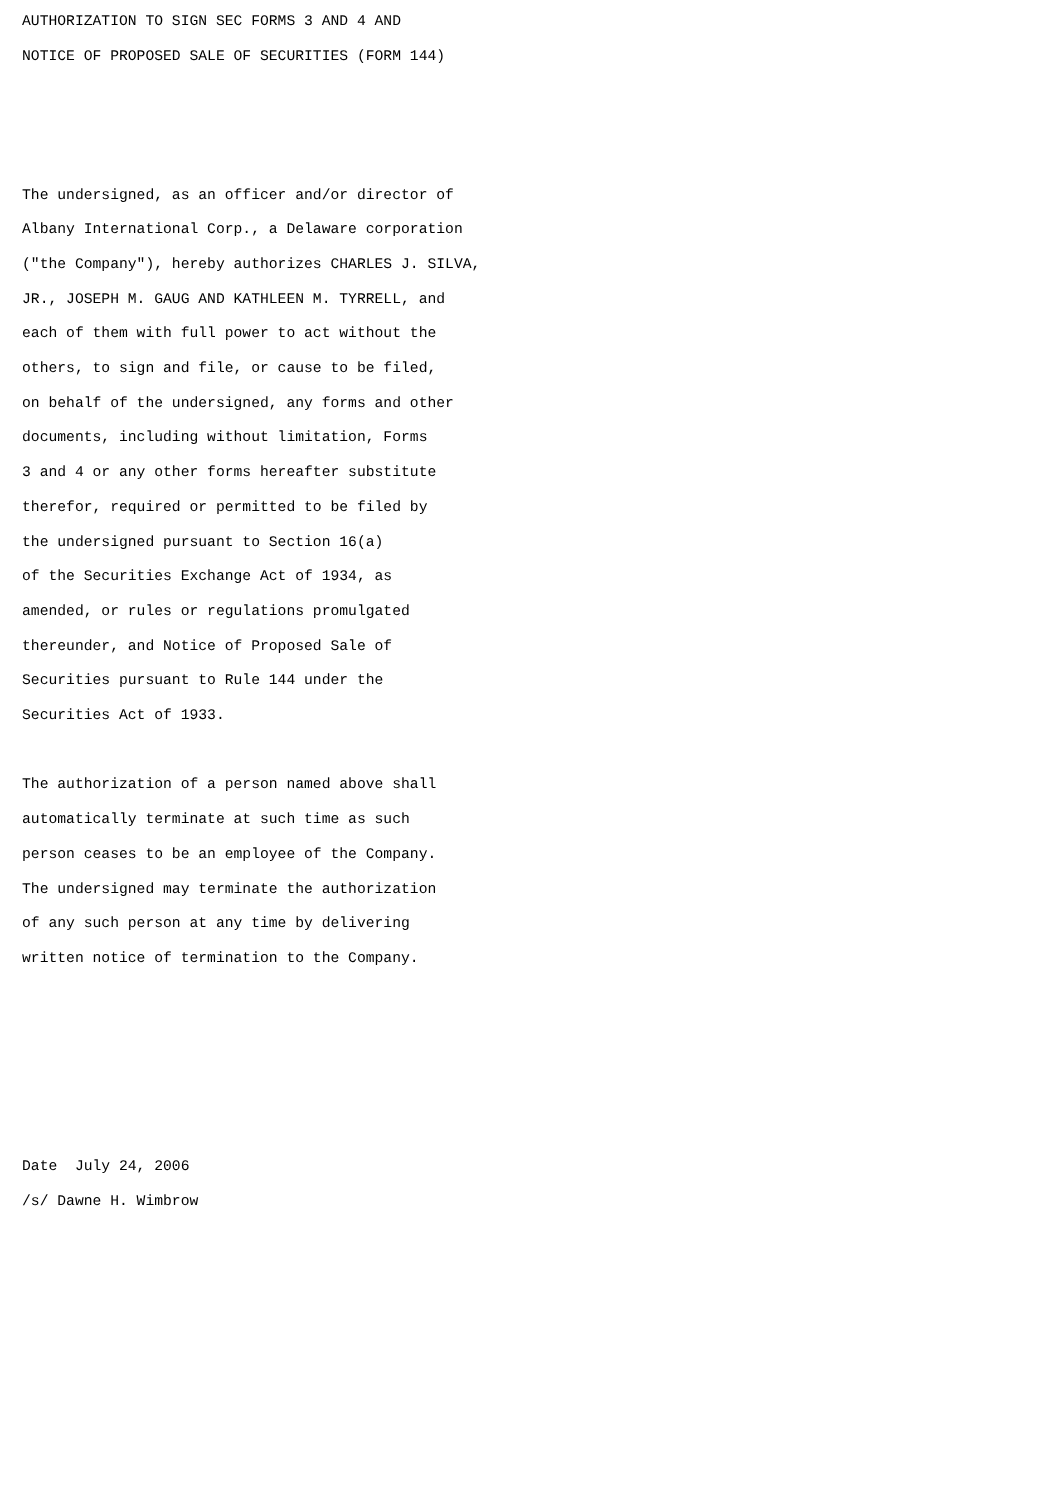AUTHORIZATION TO SIGN SEC FORMS 3 AND 4 AND
NOTICE OF PROPOSED SALE OF SECURITIES (FORM 144)



The undersigned, as an officer and/or director of
Albany International Corp., a Delaware corporation
("the Company"), hereby authorizes CHARLES J. SILVA,
JR., JOSEPH M. GAUG AND KATHLEEN M. TYRRELL, and
each of them with full power to act without the
others, to sign and file, or cause to be filed,
on behalf of the undersigned, any forms and other
documents, including without limitation, Forms
3 and 4 or any other forms hereafter substitute
therefor, required or permitted to be filed by
the undersigned pursuant to Section 16(a)
of the Securities Exchange Act of 1934, as
amended, or rules or regulations promulgated
thereunder, and Notice of Proposed Sale of
Securities pursuant to Rule 144 under the
Securities Act of 1933.

The authorization of a person named above shall
automatically terminate at such time as such
person ceases to be an employee of the Company.
The undersigned may terminate the authorization
of any such person at any time by delivering
written notice of termination to the Company.





Date  July 24, 2006
/s/ Dawne H. Wimbrow